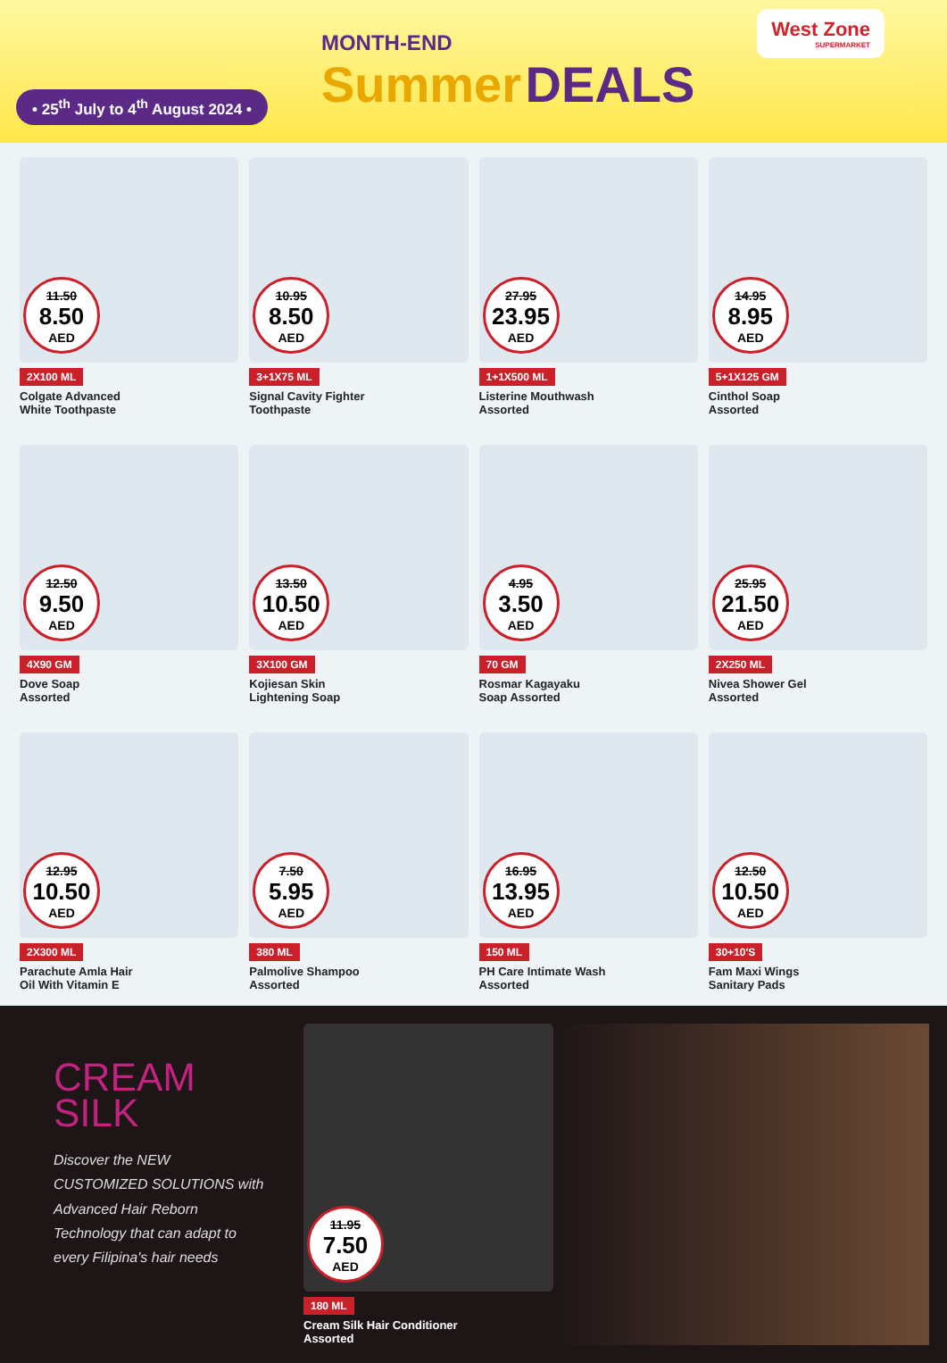• 25<sup>th</sup> July to 4<sup>th</sup> August 2024 •
MONTH-END
Summer DEALS
West Zone
SUPERMARKET
11.50
8.50 AED
2X100 ML
Colgate Advanced
White Toothpaste
10.95
8.50 AED
3+1X75 ML
Signal Cavity Fighter
Toothpaste
27.95
23.95 AED
1+1X500 ML
Listerine Mouthwash
Assorted
14.95
8.95 AED
5+1X125 GM
Cinthol Soap
Assorted
12.50
9.50 AED
4X90 GM
Dove Soap
Assorted
13.50
10.50 AED
3X100 GM
Kojiesan Skin
Lightening Soap
4.95
3.50 AED
70 GM
Rosmar Kagayaku
Soap Assorted
25.95
21.50 AED
2X250 ML
Nivea Shower Gel
Assorted
12.95
10.50 AED
2X300 ML
Parachute Amla Hair
Oil With Vitamin E
7.50
5.95 AED
380 ML
Palmolive Shampoo
Assorted
16.95
13.95 AED
150 ML
PH Care Intimate Wash
Assorted
12.50
10.50 AED
30+10'S
Fam Maxi Wings
Sanitary Pads
CREAM
SILK
Discover the NEW CUSTOMIZED SOLUTIONS with Advanced Hair Reborn Technology that can adapt to every Filipina's hair needs
11.95
7.50 AED
180 ML
Cream Silk Hair Conditioner
Assorted